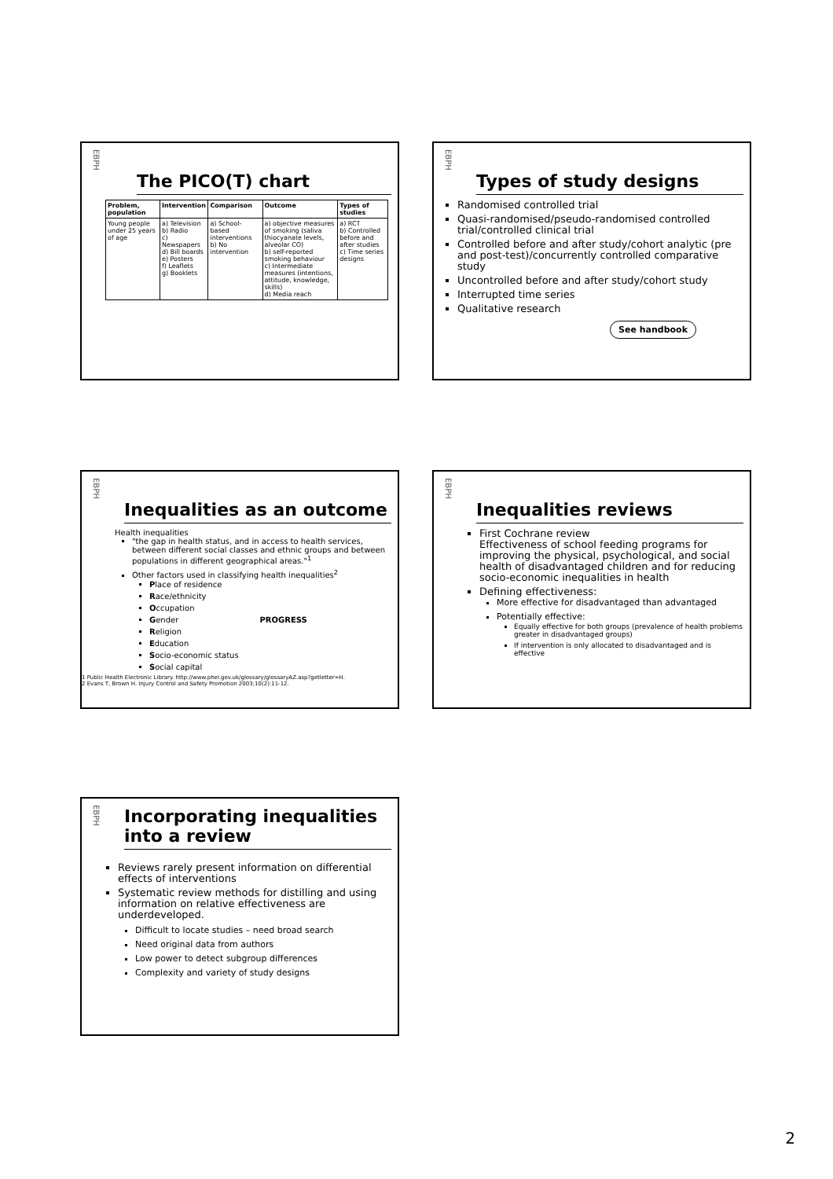EBPH
The PICO(T) chart
| Problem, population | Intervention | Comparison | Outcome | Types of studies |
| --- | --- | --- | --- | --- |
| Young people under 25 years of age | a) Television b) Radio c) Newspapers d) Bill boards e) Posters f) Leaflets g) Booklets | a) School-based interventions b) No intervention | a) objective measures of smoking (saliva thiocyanate levels, alveolar CO) b) self-reported smoking behaviour c) Intermediate measures (intentions, attitude, knowledge, skills) d) Media reach | a) RCT b) Controlled before and after studies c) Time series designs |
EBPH
Types of study designs
Randomised controlled trial
Quasi-randomised/pseudo-randomised controlled trial/controlled clinical trial
Controlled before and after study/cohort analytic (pre and post-test)/concurrently controlled comparative study
Uncontrolled before and after study/cohort study
Interrupted time series
Qualitative research
See handbook
EBPH
Inequalities as an outcome
Health inequalities
"the gap in health status, and in access to health services, between different social classes and ethnic groups and between populations in different geographical areas."<sup>1</sup>
Other factors used in classifying health inequalities<sup>2</sup>
Place of residence
Race/ethnicity
Occupation
Gender PROGRESS
Religion
Education
Socio-economic status
Social capital
1 Public Health Electronic Library. http://www.phel.gov.uk/glossary/glossaryAZ.asp?getletter=H.
2 Evans T, Brown H. Injury Control and Safety Promotion 2003;10(2):11-12.
EBPH
Inequalities reviews
First Cochrane review
Effectiveness of school feeding programs for improving the physical, psychological, and social health of disadvantaged children and for reducing socio-economic inequalities in health
Defining effectiveness:
More effective for disadvantaged than advantaged
Potentially effective:
Equally effective for both groups (prevalence of health problems greater in disadvantaged groups)
If intervention is only allocated to disadvantaged and is effective
EBPH
Incorporating inequalities into a review
Reviews rarely present information on differential effects of interventions
Systematic review methods for distilling and using information on relative effectiveness are underdeveloped.
Difficult to locate studies – need broad search
Need original data from authors
Low power to detect subgroup differences
Complexity and variety of study designs
2